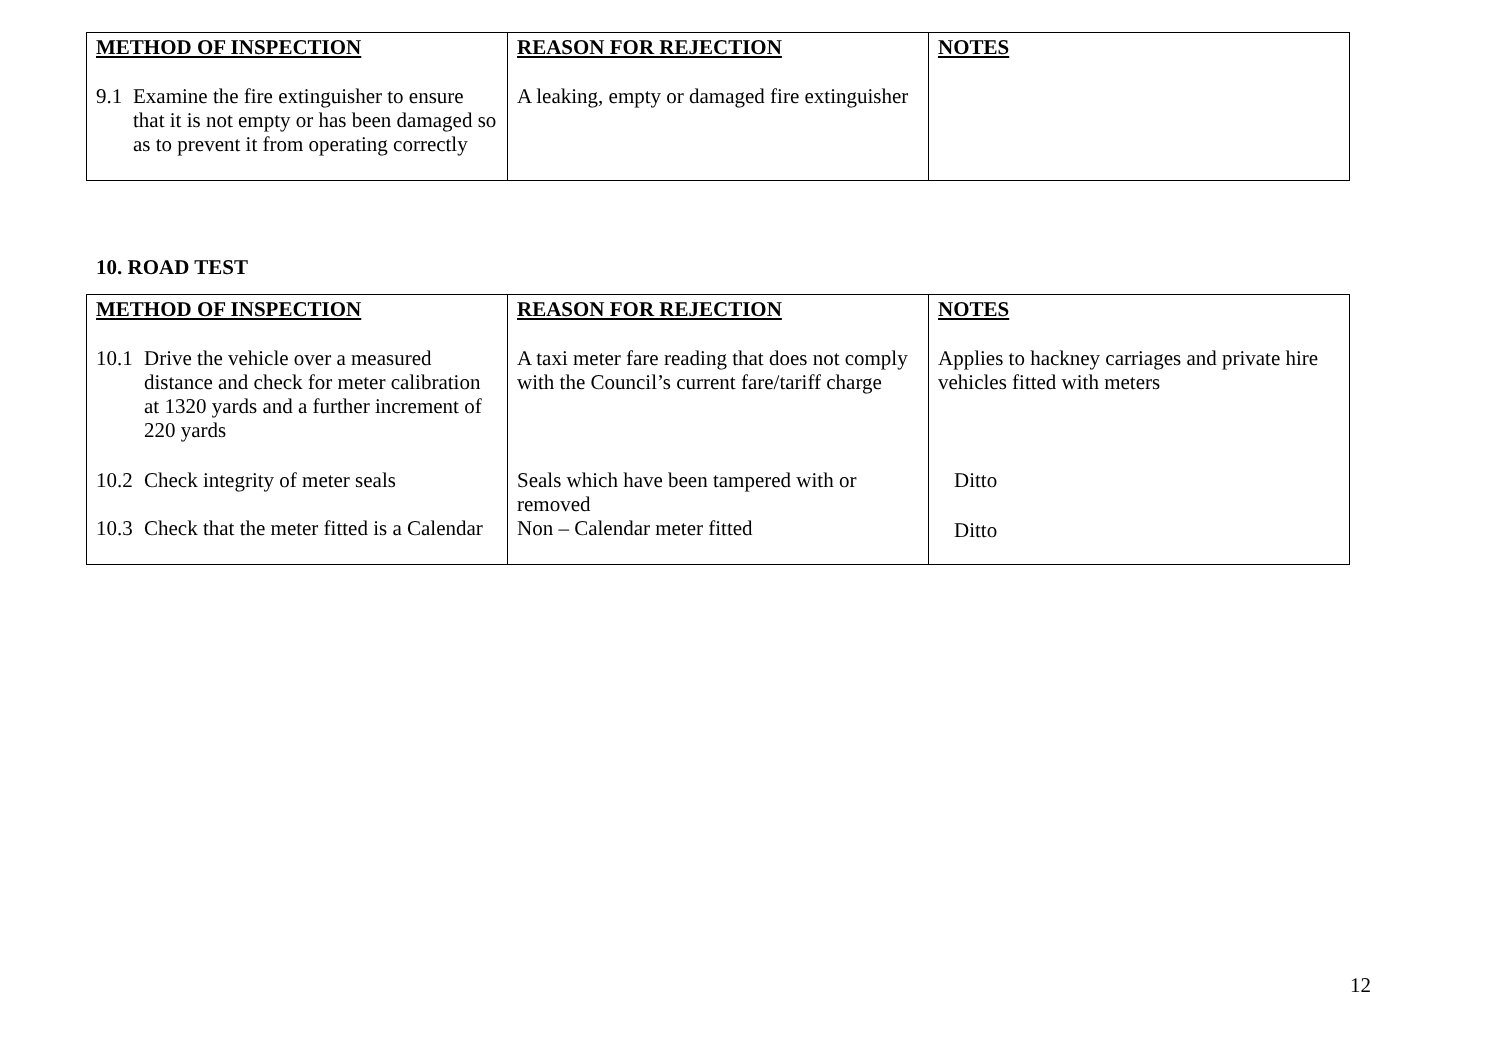| METHOD OF INSPECTION | REASON FOR REJECTION | NOTES |
| --- | --- | --- |
| 9.1 Examine the fire extinguisher to ensure that it is not empty or has been damaged so as to prevent it from operating correctly | A leaking, empty or damaged fire extinguisher | |
10. ROAD TEST
| METHOD OF INSPECTION | REASON FOR REJECTION | NOTES |
| --- | --- | --- |
| 10.1 Drive the vehicle over a measured distance and check for meter calibration at 1320 yards and a further increment of 220 yards | A taxi meter fare reading that does not comply with the Council’s current fare/tariff charge | Applies to hackney carriages and private hire vehicles fitted with meters |
| 10.2 Check integrity of meter seals | Seals which have been tampered with or removed | Ditto |
| 10.3 Check that the meter fitted is a Calendar | Non – Calendar meter fitted | Ditto |
12